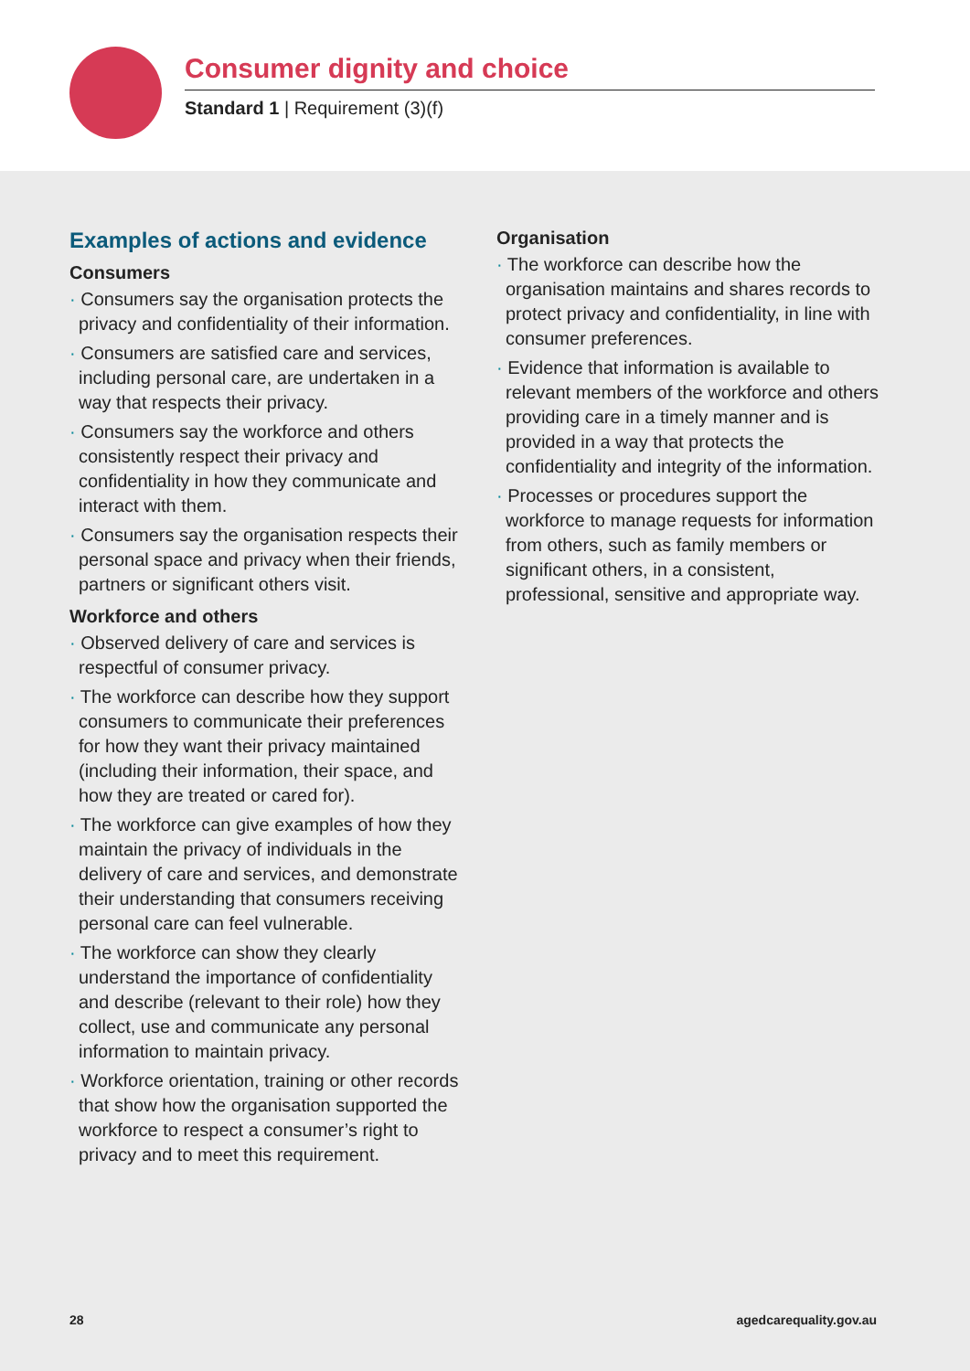Consumer dignity and choice
Standard 1 | Requirement (3)(f)
Examples of actions and evidence
Consumers
· Consumers say the organisation protects the privacy and confidentiality of their information.
· Consumers are satisfied care and services, including personal care, are undertaken in a way that respects their privacy.
· Consumers say the workforce and others consistently respect their privacy and confidentiality in how they communicate and interact with them.
· Consumers say the organisation respects their personal space and privacy when their friends, partners or significant others visit.
Workforce and others
· Observed delivery of care and services is respectful of consumer privacy.
· The workforce can describe how they support consumers to communicate their preferences for how they want their privacy maintained (including their information, their space, and how they are treated or cared for).
· The workforce can give examples of how they maintain the privacy of individuals in the delivery of care and services, and demonstrate their understanding that consumers receiving personal care can feel vulnerable.
· The workforce can show they clearly understand the importance of confidentiality and describe (relevant to their role) how they collect, use and communicate any personal information to maintain privacy.
· Workforce orientation, training or other records that show how the organisation supported the workforce to respect a consumer’s right to privacy and to meet this requirement.
Organisation
· The workforce can describe how the organisation maintains and shares records to protect privacy and confidentiality, in line with consumer preferences.
· Evidence that information is available to relevant members of the workforce and others providing care in a timely manner and is provided in a way that protects the confidentiality and integrity of the information.
· Processes or procedures support the workforce to manage requests for information from others, such as family members or significant others, in a consistent, professional, sensitive and appropriate way.
28 agedcarequality.gov.au